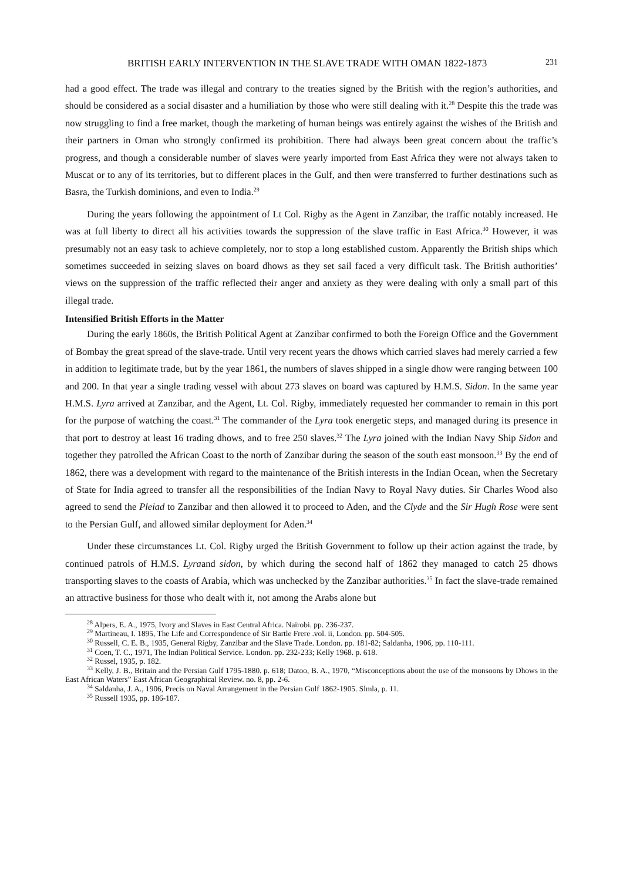BRITISH EARLY INTERVENTION IN THE SLAVE TRADE WITH OMAN 1822-1873 231
had a good effect. The trade was illegal and contrary to the treaties signed by the British with the region’s authorities, and should be considered as a social disaster and a humiliation by those who were still dealing with it.<sup>28</sup> Despite this the trade was now struggling to find a free market, though the marketing of human beings was entirely against the wishes of the British and their partners in Oman who strongly confirmed its prohibition. There had always been great concern about the traffic’s progress, and though a considerable number of slaves were yearly imported from East Africa they were not always taken to Muscat or to any of its territories, but to different places in the Gulf, and then were transferred to further destinations such as Basra, the Turkish dominions, and even to India.<sup>29</sup>
During the years following the appointment of Lt Col. Rigby as the Agent in Zanzibar, the traffic notably increased. He was at full liberty to direct all his activities towards the suppression of the slave traffic in East Africa.<sup>30</sup> However, it was presumably not an easy task to achieve completely, nor to stop a long established custom. Apparently the British ships which sometimes succeeded in seizing slaves on board dhows as they set sail faced a very difficult task. The British authorities’ views on the suppression of the traffic reflected their anger and anxiety as they were dealing with only a small part of this illegal trade.
Intensified British Efforts in the Matter
During the early 1860s, the British Political Agent at Zanzibar confirmed to both the Foreign Office and the Government of Bombay the great spread of the slave-trade. Until very recent years the dhows which carried slaves had merely carried a few in addition to legitimate trade, but by the year 1861, the numbers of slaves shipped in a single dhow were ranging between 100 and 200. In that year a single trading vessel with about 273 slaves on board was captured by H.M.S. Sidon. In the same year H.M.S. Lyra arrived at Zanzibar, and the Agent, Lt. Col. Rigby, immediately requested her commander to remain in this port for the purpose of watching the coast.<sup>31</sup> The commander of the Lyra took energetic steps, and managed during its presence in that port to destroy at least 16 trading dhows, and to free 250 slaves.<sup>32</sup> The Lyra joined with the Indian Navy Ship Sidon and together they patrolled the African Coast to the north of Zanzibar during the season of the south east monsoon.<sup>33</sup> By the end of 1862, there was a development with regard to the maintenance of the British interests in the Indian Ocean, when the Secretary of State for India agreed to transfer all the responsibilities of the Indian Navy to Royal Navy duties. Sir Charles Wood also agreed to send the Pleiad to Zanzibar and then allowed it to proceed to Aden, and the Clyde and the Sir Hugh Rose were sent to the Persian Gulf, and allowed similar deployment for Aden.<sup>34</sup>
Under these circumstances Lt. Col. Rigby urged the British Government to follow up their action against the trade, by continued patrols of H.M.S. Lyraand sidon, by which during the second half of 1862 they managed to catch 25 dhows transporting slaves to the coasts of Arabia, which was unchecked by the Zanzibar authorities.<sup>35</sup> In fact the slave-trade remained an attractive business for those who dealt with it, not among the Arabs alone but
<sup>28</sup> Alpers, E. A., 1975, Ivory and Slaves in East Central Africa. Nairobi. pp. 236-237.
<sup>29</sup> Martineau, I. 1895, The Life and Correspondence of Sir Bartle Frere .vol. ii, London. pp. 504-505.
<sup>30</sup> Russell, C. E. B., 1935, General Rigby, Zanzibar and the Slave Trade. London. pp. 181-82; Saldanha, 1906, pp. 110-111.
<sup>31</sup> Coen, T. C., 1971, The Indian Political Service. London. pp. 232-233; Kelly 1968. p. 618.
<sup>32</sup> Russel, 1935, p. 182.
<sup>33</sup> Kelly, J. B., Britain and the Persian Gulf 1795-1880. p. 618; Datoo, B. A., 1970, “Misconceptions about the use of the monsoons by Dhows in the East African Waters” East African Geographical Review. no. 8, pp. 2-6.
<sup>34</sup> Saldanha, J. A., 1906, Precis on Naval Arrangement in the Persian Gulf 1862-1905. Slmla, p. 11.
<sup>35</sup> Russell 1935, pp. 186-187.